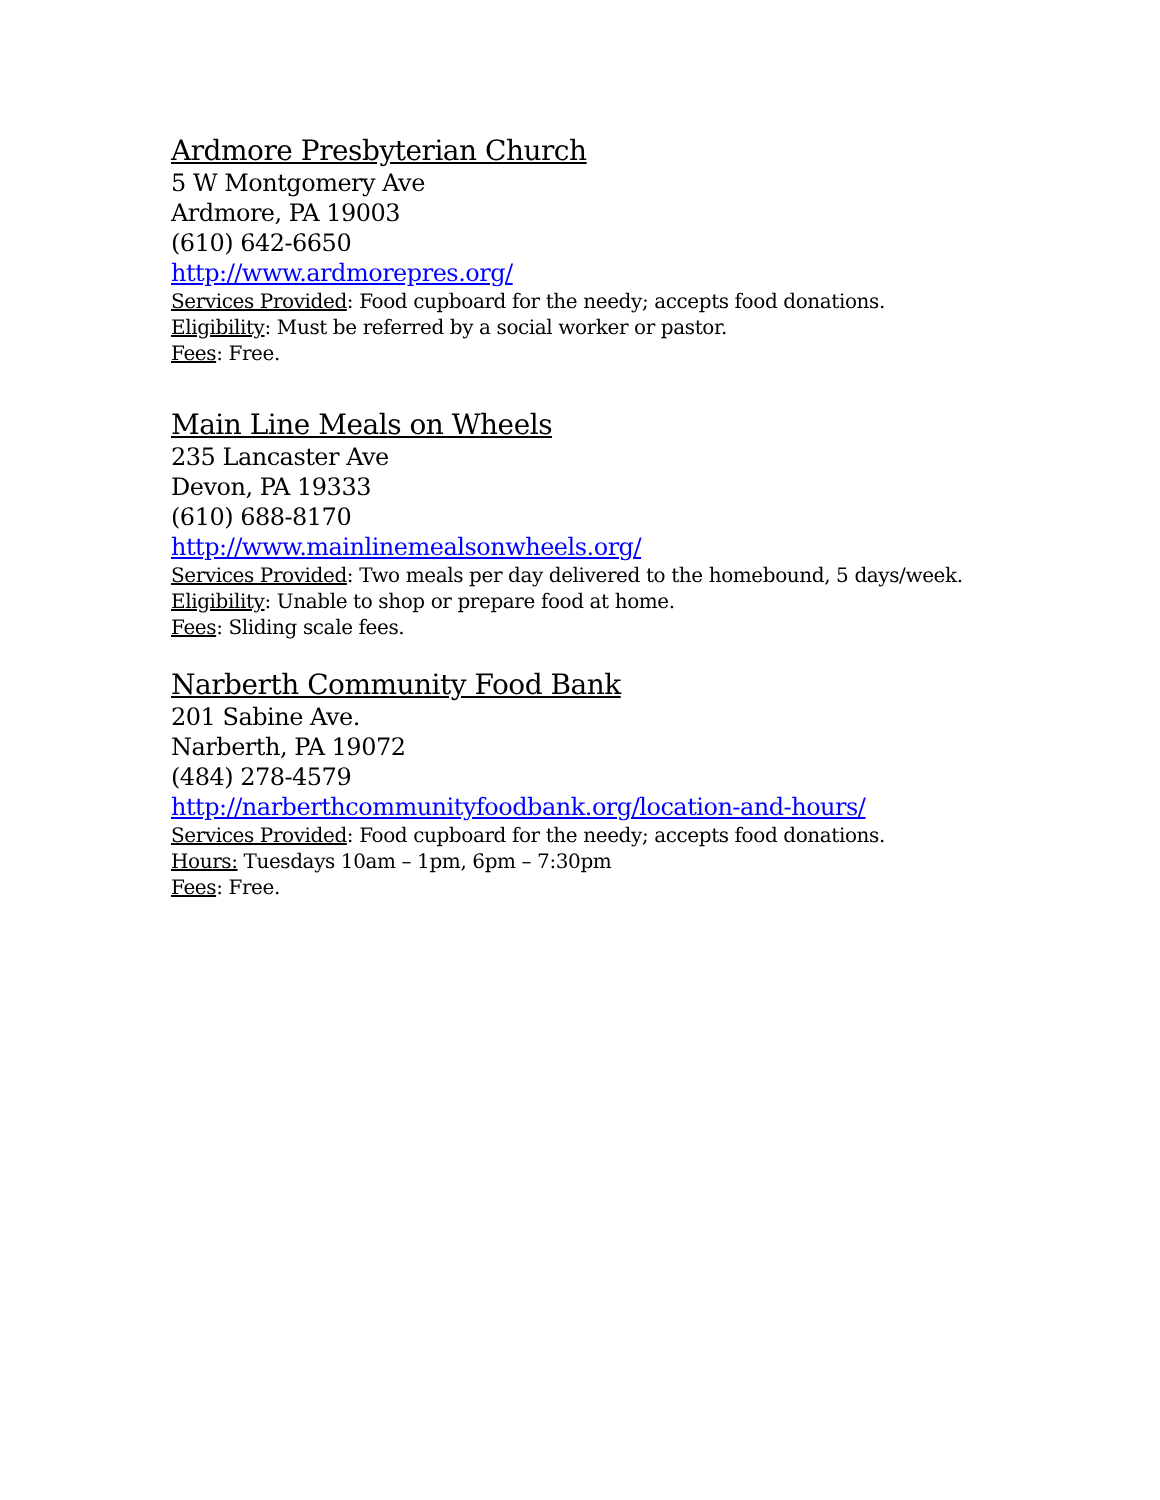Ardmore Presbyterian Church
5 W Montgomery Ave
Ardmore, PA 19003
(610) 642-6650
http://www.ardmorepres.org/
Services Provided: Food cupboard for the needy; accepts food donations.
Eligibility: Must be referred by a social worker or pastor.
Fees: Free.
Main Line Meals on Wheels
235 Lancaster Ave
Devon, PA 19333
(610) 688-8170
http://www.mainlinemealsonwheels.org/
Services Provided: Two meals per day delivered to the homebound, 5 days/week.
Eligibility: Unable to shop or prepare food at home.
Fees: Sliding scale fees.
Narberth Community Food Bank
201 Sabine Ave.
Narberth, PA 19072
(484) 278-4579
http://narberthcommunityfoodbank.org/location-and-hours/
Services Provided: Food cupboard for the needy; accepts food donations.
Hours: Tuesdays 10am – 1pm, 6pm – 7:30pm
Fees: Free.